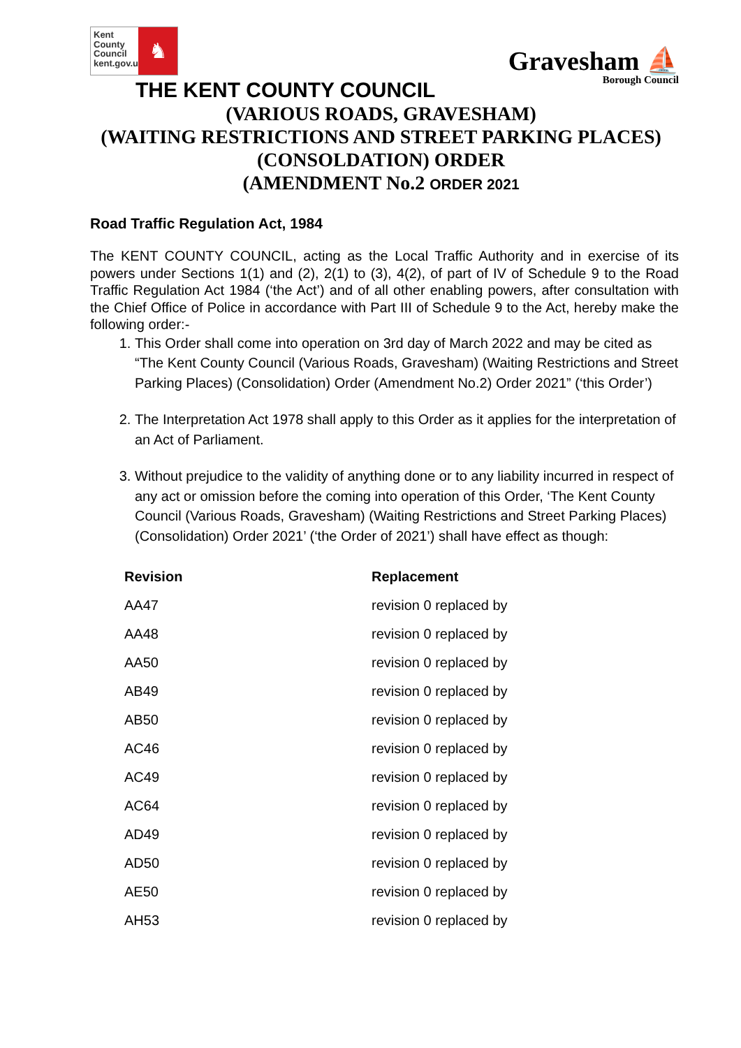Kent County Council kent.gov.uk
♞
Gravesham ⛵
Borough Council
THE KENT COUNTY COUNCIL
(VARIOUS ROADS, GRAVESHAM)
(WAITING RESTRICTIONS AND STREET PARKING PLACES)
(CONSOLDATION) ORDER
(AMENDMENT No.2 ORDER 2021
Road Traffic Regulation Act, 1984
The KENT COUNTY COUNCIL, acting as the Local Traffic Authority and in exercise of its powers under Sections 1(1) and (2), 2(1) to (3), 4(2), of part of IV of Schedule 9 to the Road Traffic Regulation Act 1984 (‘the Act’) and of all other enabling powers, after consultation with the Chief Office of Police in accordance with Part III of Schedule 9 to the Act, hereby make the following order:-
1. This Order shall come into operation on 3rd day of March 2022 and may be cited as “The Kent County Council (Various Roads, Gravesham) (Waiting Restrictions and Street Parking Places) (Consolidation) Order (Amendment No.2) Order 2021” (‘this Order’)
2. The Interpretation Act 1978 shall apply to this Order as it applies for the interpretation of an Act of Parliament.
3. Without prejudice to the validity of anything done or to any liability incurred in respect of any act or omission before the coming into operation of this Order, ‘The Kent County Council (Various Roads, Gravesham) (Waiting Restrictions and Street Parking Places) (Consolidation) Order 2021’ (‘the Order of 2021’) shall have effect as though:
| Revision | Replacement |
| --- | --- |
| AA47 | revision 0 replaced by |
| AA48 | revision 0 replaced by |
| AA50 | revision 0 replaced by |
| AB49 | revision 0 replaced by |
| AB50 | revision 0 replaced by |
| AC46 | revision 0 replaced by |
| AC49 | revision 0 replaced by |
| AC64 | revision 0 replaced by |
| AD49 | revision 0 replaced by |
| AD50 | revision 0 replaced by |
| AE50 | revision 0 replaced by |
| AH53 | revision 0 replaced by |